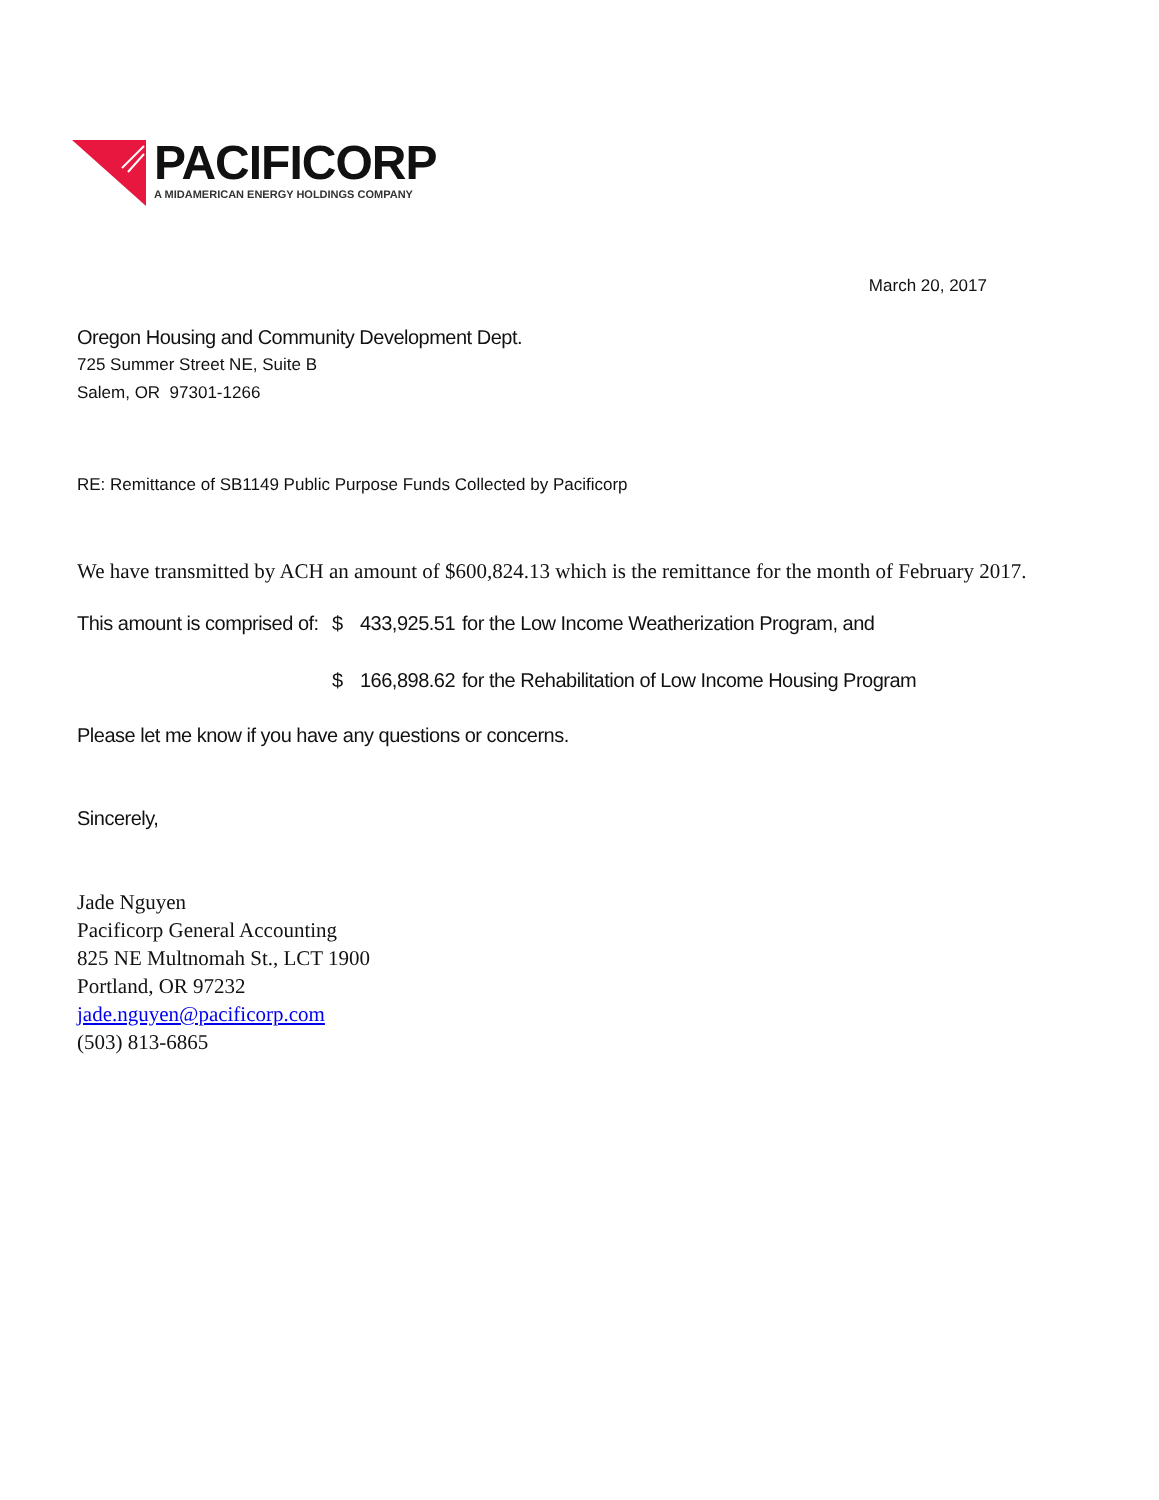PACIFICORP
A MIDAMERICAN ENERGY HOLDINGS COMPANY
March 20, 2017
Oregon Housing and Community Development Dept.
725 Summer Street NE, Suite B
Salem, OR 97301-1266
RE: Remittance of SB1149 Public Purpose Funds Collected by Pacificorp
We have transmitted by ACH an amount of $600,824.13 which is the remittance for the month of February 2017.
This amount is comprised of: $ 433,925.51 for the Low Income Weatherization Program, and
$ 166,898.62 for the Rehabilitation of Low Income Housing Program
Please let me know if you have any questions or concerns.
Sincerely,
Jade Nguyen
Pacificorp General Accounting
825 NE Multnomah St., LCT 1900
Portland, OR 97232
jade.nguyen@pacificorp.com
(503) 813-6865